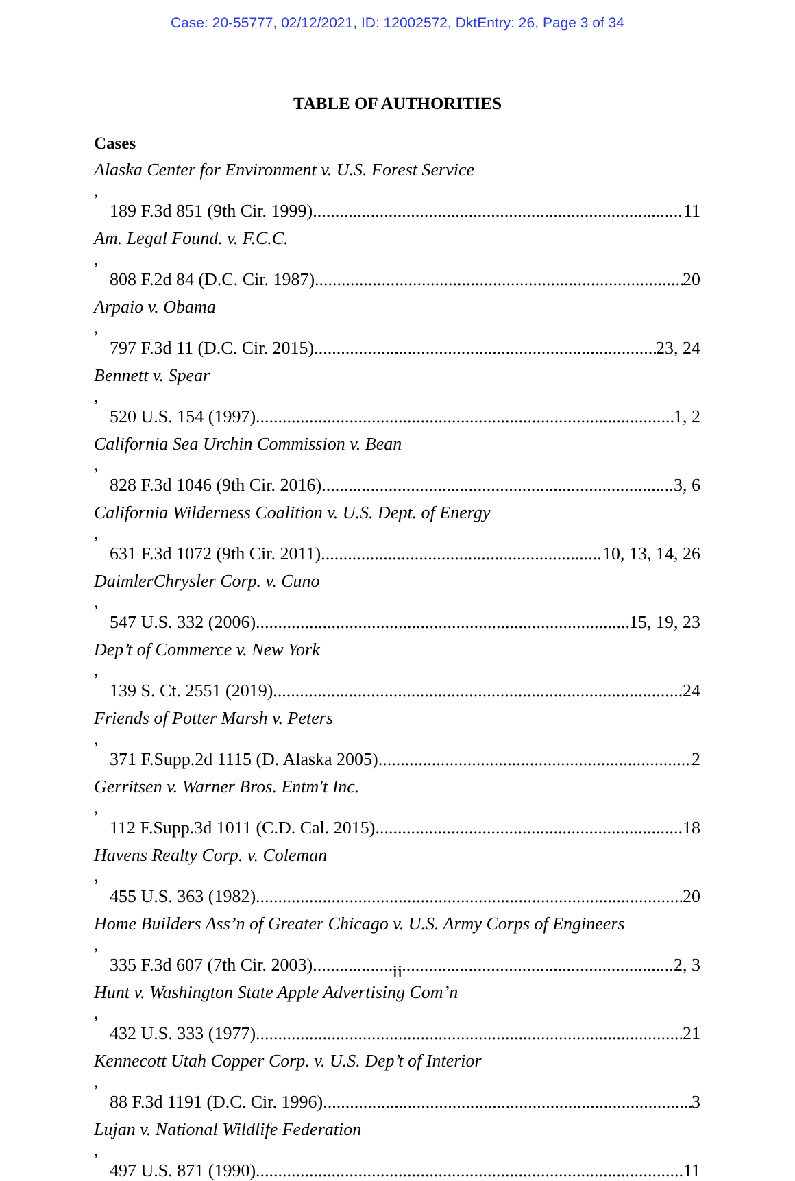Case: 20-55777, 02/12/2021, ID: 12002572, DktEntry: 26, Page 3 of 34
TABLE OF AUTHORITIES
Cases
Alaska Center for Environment v. U.S. Forest Service,
189 F.3d 851 (9th Cir. 1999) 11
Am. Legal Found. v. F.C.C.,
808 F.2d 84 (D.C. Cir. 1987) 20
Arpaio v. Obama,
797 F.3d 11 (D.C. Cir. 2015) 23, 24
Bennett v. Spear,
520 U.S. 154 (1997) 1, 2
California Sea Urchin Commission v. Bean,
828 F.3d 1046 (9th Cir. 2016) 3, 6
California Wilderness Coalition v. U.S. Dept. of Energy,
631 F.3d 1072 (9th Cir. 2011) 10, 13, 14, 26
DaimlerChrysler Corp. v. Cuno,
547 U.S. 332 (2006) 15, 19, 23
Dep’t of Commerce v. New York,
139 S. Ct. 2551 (2019) 24
Friends of Potter Marsh v. Peters,
371 F.Supp.2d 1115 (D. Alaska 2005) 2
Gerritsen v. Warner Bros. Entm't Inc.,
112 F.Supp.3d 1011 (C.D. Cal. 2015) 18
Havens Realty Corp. v. Coleman,
455 U.S. 363 (1982) 20
Home Builders Ass’n of Greater Chicago v. U.S. Army Corps of Engineers,
335 F.3d 607 (7th Cir. 2003) 2, 3
Hunt v. Washington State Apple Advertising Com’n,
432 U.S. 333 (1977) 21
Kennecott Utah Copper Corp. v. U.S. Dep’t of Interior,
88 F.3d 1191 (D.C. Cir. 1996) 3
Lujan v. National Wildlife Federation,
497 U.S. 871 (1990) 11
ii